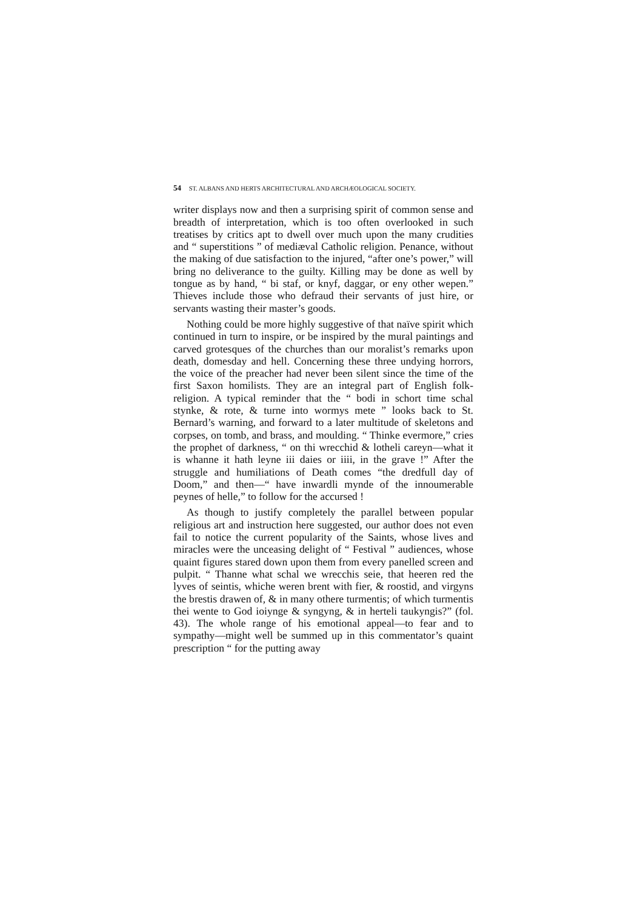54 ST. ALBANS AND HERTS ARCHITECTURAL AND ARCHÆOLOGICAL SOCIETY.
writer displays now and then a surprising spirit of common sense and breadth of interpretation, which is too often overlooked in such treatises by critics apt to dwell over much upon the many crudities and “ superstitions ” of mediæval Catholic religion. Penance, without the making of due satisfaction to the injured, “after one’s power,” will bring no deliverance to the guilty. Killing may be done as well by tongue as by hand, “ bi staf, or knyf, daggar, or eny other wepen.” Thieves include those who defraud their servants of just hire, or servants wasting their master’s goods.
Nothing could be more highly suggestive of that naïve spirit which continued in turn to inspire, or be inspired by the mural paintings and carved grotesques of the churches than our moralist’s remarks upon death, domesday and hell. Concerning these three undying horrors, the voice of the preacher had never been silent since the time of the first Saxon homilists. They are an integral part of English folk-religion. A typical reminder that the “ bodi in schort time schal stynke, & rote, & turne into wormys mete ” looks back to St. Bernard’s warning, and forward to a later multitude of skeletons and corpses, on tomb, and brass, and moulding. “ Thinke evermore,” cries the prophet of darkness, “ on thi wrecchid & lotheli careyn—what it is whanne it hath leyne iii daies or iiii, in the grave !” After the struggle and humiliations of Death comes “the dredfull day of Doom,” and then—“ have inwardli mynde of the innoumerable peynes of helle,” to follow for the accursed !
As though to justify completely the parallel between popular religious art and instruction here suggested, our author does not even fail to notice the current popularity of the Saints, whose lives and miracles were the unceasing delight of “ Festival ” audiences, whose quaint figures stared down upon them from every panelled screen and pulpit. “ Thanne what schal we wrecchis seie, that heeren red the lyves of seintis, whiche weren brent with fier, & roostid, and virgyns the brestis drawen of, & in many othere turmentis; of which turmentis thei wente to God ioiynge & syngyng, & in herteli taukyngis?” (fol. 43). The whole range of his emotional appeal—to fear and to sympathy—might well be summed up in this commentator’s quaint prescription “ for the putting away